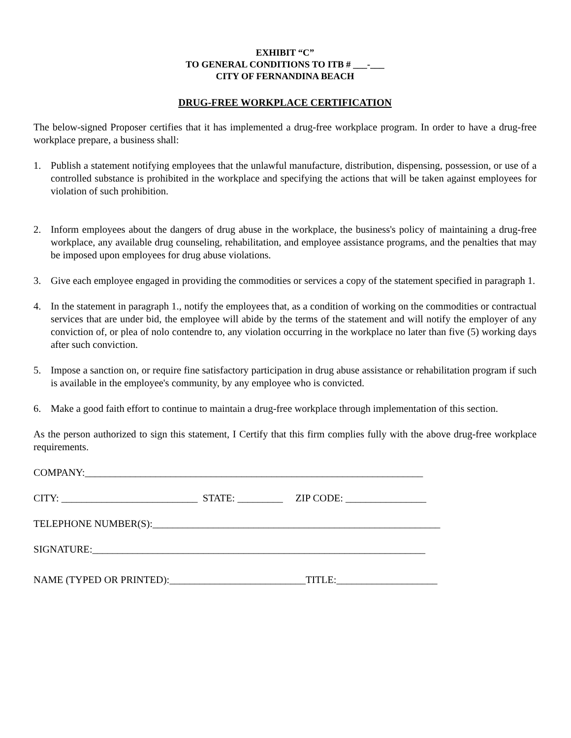EXHIBIT “C”
TO GENERAL CONDITIONS TO ITB # ___-___
CITY OF FERNANDINA BEACH
DRUG-FREE WORKPLACE CERTIFICATION
The below-signed Proposer certifies that it has implemented a drug-free workplace program. In order to have a drug-free workplace prepare, a business shall:
1. Publish a statement notifying employees that the unlawful manufacture, distribution, dispensing, possession, or use of a controlled substance is prohibited in the workplace and specifying the actions that will be taken against employees for violation of such prohibition.
2. Inform employees about the dangers of drug abuse in the workplace, the business's policy of maintaining a drug-free workplace, any available drug counseling, rehabilitation, and employee assistance programs, and the penalties that may be imposed upon employees for drug abuse violations.
3. Give each employee engaged in providing the commodities or services a copy of the statement specified in paragraph 1.
4. In the statement in paragraph 1., notify the employees that, as a condition of working on the commodities or contractual services that are under bid, the employee will abide by the terms of the statement and will notify the employer of any conviction of, or plea of nolo contendre to, any violation occurring in the workplace no later than five (5) working days after such conviction.
5. Impose a sanction on, or require fine satisfactory participation in drug abuse assistance or rehabilitation program if such is available in the employee's community, by any employee who is convicted.
6. Make a good faith effort to continue to maintain a drug-free workplace through implementation of this section.
As the person authorized to sign this statement, I Certify that this firm complies fully with the above drug-free workplace requirements.
COMPANY:___________________________________________________________________
CITY: ___________________________ STATE: _________ ZIP CODE: ________________
TELEPHONE NUMBER(S):_________________________________________________________
SIGNATURE:__________________________________________________________________
NAME (TYPED OR PRINTED):___________________________TITLE:____________________